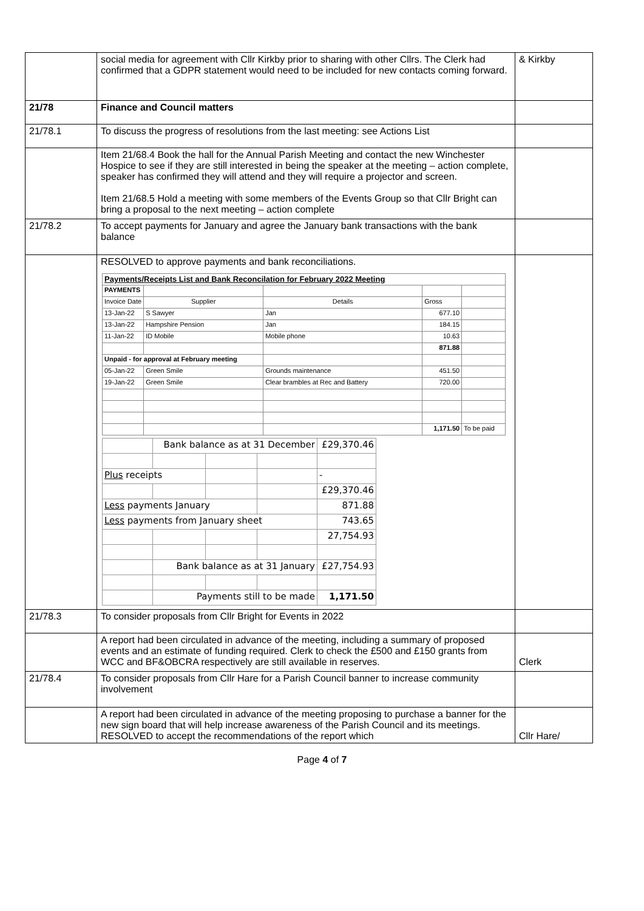| | social media for agreement with Cllr Kirkby prior to sharing with other Cllrs. The Clerk had confirmed that a GDPR statement would need to be included for new contacts coming forward. | & Kirkby |
| 21/78 | Finance and Council matters | |
| 21/78.1 | To discuss the progress of resolutions from the last meeting: see Actions List | |
| | Item 21/68.4 Book the hall for the Annual Parish Meeting and contact the new Winchester Hospice to see if they are still interested in being the speaker at the meeting – action complete, speaker has confirmed they will attend and they will require a projector and screen. Item 21/68.5 Hold a meeting with some members of the Events Group so that Cllr Bright can bring a proposal to the next meeting – action complete | |
| 21/78.2 | To accept payments for January and agree the January bank transactions with the bank balance | |
| | RESOLVED to approve payments and bank reconciliations. / Payments/Receipts List and Bank Reconcilation for February 2022 Meeting / / / / / / PAYMENTS / / / / / / Invoice Date / Supplier / Details / Gross / / / 13-Jan-22 / S Sawyer / Jan / 677.10 / / / 13-Jan-22 / Hampshire Pension / Jan / 184.15 / / / 11-Jan-22 / ID Mobile / Mobile phone / 10.63 / / / / / / 871.88 / / / Unpaid - for approval at February meeting / / / / / / 05-Jan-22 / Green Smile / Grounds maintenance / 451.50 / / / 19-Jan-22 / Green Smile / Clear brambles at Rec and Battery / 720.00 / / / / / / 1,171.50 / To be paid / / / Bank balance as at 31 December / / / £29,370.46 / / Plus receipts / / / / - / / / / / / £29,370.46 / / Less payments January / / / / 871.88 / / Less payments from January sheet / / / / 743.65 / / / / / / 27,754.93 / / / Bank balance as at 31 January / / / £27,754.93 / / / Payments still to be made / / / 1,171.50 / | |
| 21/78.3 | To consider proposals from Cllr Bright for Events in 2022 | |
| | A report had been circulated in advance of the meeting, including a summary of proposed events and an estimate of funding required. Clerk to check the £500 and £150 grants from WCC and BF&OBCRA respectively are still available in reserves. | Clerk |
| 21/78.4 | To consider proposals from Cllr Hare for a Parish Council banner to increase community involvement | |
| | A report had been circulated in advance of the meeting proposing to purchase a banner for the new sign board that will help increase awareness of the Parish Council and its meetings. RESOLVED to accept the recommendations of the report which | Cllr Hare/ |
Page 4 of 7